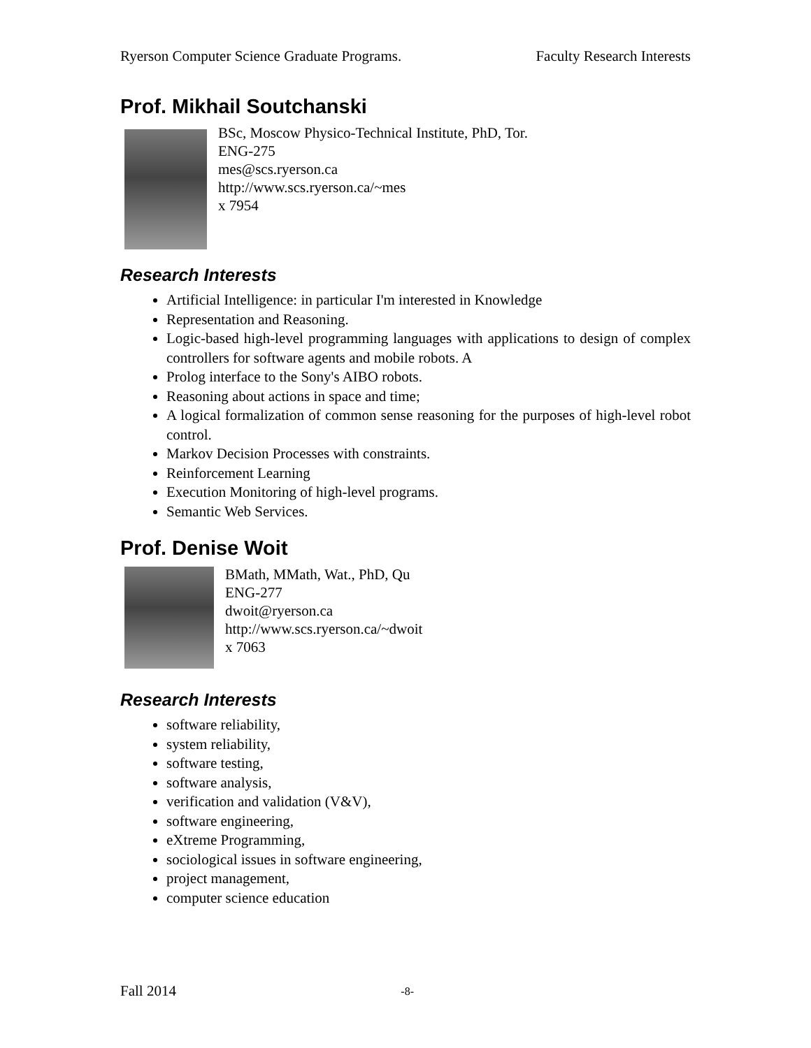Ryerson Computer Science Graduate Programs. Faculty Research Interests
Prof. Mikhail Soutchanski
BSc, Moscow Physico-Technical Institute, PhD, Tor.
ENG-275
mes@scs.ryerson.ca
http://www.scs.ryerson.ca/~mes
x 7954
Research Interests
Artificial Intelligence: in particular I'm interested in Knowledge
Representation and Reasoning.
Logic-based high-level programming languages with applications to design of complex controllers for software agents and mobile robots. A
Prolog interface to the Sony's AIBO robots.
Reasoning about actions in space and time;
A logical formalization of common sense reasoning for the purposes of high-level robot control.
Markov Decision Processes with constraints.
Reinforcement Learning
Execution Monitoring of high-level programs.
Semantic Web Services.
Prof. Denise Woit
BMath, MMath, Wat., PhD, Qu
ENG-277
dwoit@ryerson.ca
http://www.scs.ryerson.ca/~dwoit
x 7063
Research Interests
software reliability,
system reliability,
software testing,
software analysis,
verification and validation (V&V),
software engineering,
eXtreme Programming,
sociological issues in software engineering,
project management,
computer science education
Fall 2014 -8-